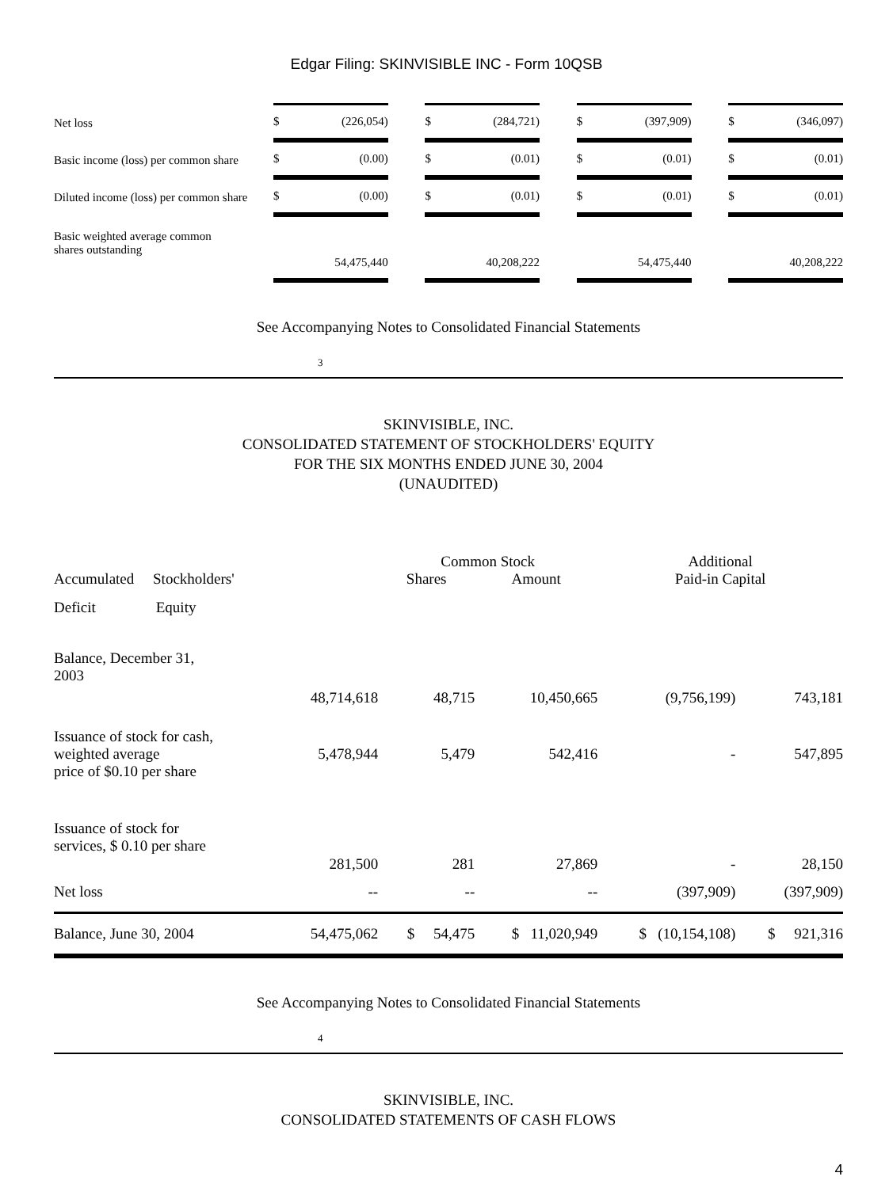Edgar Filing: SKINVISIBLE INC - Form 10QSB
| Net loss | $ | (226,054) | | $ | (284,721) | | $ | (397,909) | | $ | (346,097) |
| Basic income (loss) per common share | $ | (0.00) | | $ | (0.01) | | $ | (0.01) | | $ | (0.01) |
| Diluted income (loss) per common share | $ | (0.00) | | $ | (0.01) | | $ | (0.01) | | $ | (0.01) |
| Basic weighted average common shares outstanding | | 54,475,440 | | | 40,208,222 | | | 54,475,440 | | | 40,208,222 |
See Accompanying Notes to Consolidated Financial Statements
3
SKINVISIBLE, INC.
CONSOLIDATED STATEMENT OF STOCKHOLDERS' EQUITY
FOR THE SIX MONTHS ENDED JUNE 30, 2004
(UNAUDITED)
| | | | Common Stock | | Additional | |
| Accumulated Stockholders' | | | Shares | Amount | Paid-in Capital | |
| Deficit Equity | | | | | | |
| Balance, December 31, 2003 | 48,714,618 | 48,715 | | 10,450,665 | (9,756,199) | 743,181 |
| Issuance of stock for cash, weighted average price of $0.10 per share | 5,478,944 | 5,479 | | 542,416 | - | 547,895 |
| Issuance of stock for services, $ 0.10 per share | 281,500 | 281 | | 27,869 | - | 28,150 |
| Net loss | -- | -- | | -- | (397,909) | (397,909) |
| Balance, June 30, 2004 | 54,475,062 | $ 54,475 | | $ 11,020,949 | $ (10,154,108) | $ 921,316 |
See Accompanying Notes to Consolidated Financial Statements
4
SKINVISIBLE, INC.
CONSOLIDATED STATEMENTS OF CASH FLOWS
4